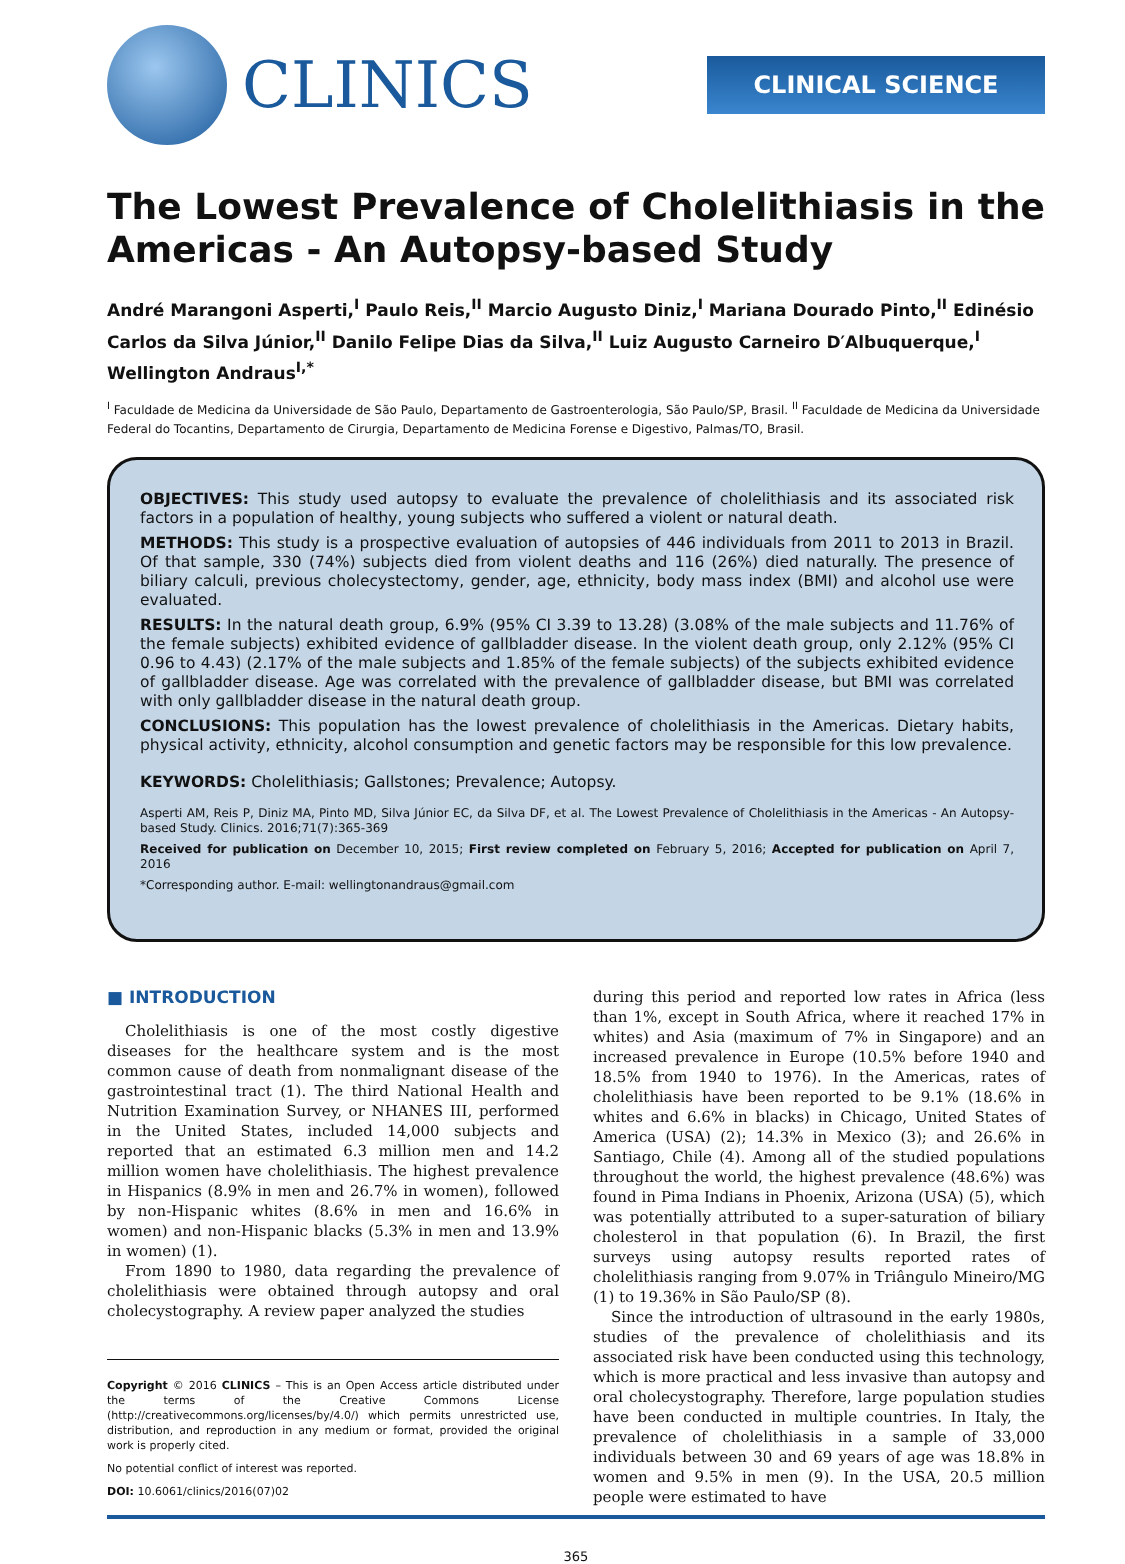CLINICS
CLINICAL SCIENCE
The Lowest Prevalence of Cholelithiasis in the Americas - An Autopsy-based Study
André Marangoni Asperti,<sup>I</sup> Paulo Reis,<sup>II</sup> Marcio Augusto Diniz,<sup>I</sup> Mariana Dourado Pinto,<sup>II</sup> Edinésio Carlos da Silva Júnior,<sup>II</sup> Danilo Felipe Dias da Silva,<sup>II</sup> Luiz Augusto Carneiro D′Albuquerque,<sup>I</sup> Wellington Andraus<sup>I,*</sup>
<sup>I</sup> Faculdade de Medicina da Universidade de São Paulo, Departamento de Gastroenterologia, São Paulo/SP, Brasil. <sup>II</sup> Faculdade de Medicina da Universidade Federal do Tocantins, Departamento de Cirurgia, Departamento de Medicina Forense e Digestivo, Palmas/TO, Brasil.
OBJECTIVES: This study used autopsy to evaluate the prevalence of cholelithiasis and its associated risk factors in a population of healthy, young subjects who suffered a violent or natural death.
METHODS: This study is a prospective evaluation of autopsies of 446 individuals from 2011 to 2013 in Brazil. Of that sample, 330 (74%) subjects died from violent deaths and 116 (26%) died naturally. The presence of biliary calculi, previous cholecystectomy, gender, age, ethnicity, body mass index (BMI) and alcohol use were evaluated.
RESULTS: In the natural death group, 6.9% (95% CI 3.39 to 13.28) (3.08% of the male subjects and 11.76% of the female subjects) exhibited evidence of gallbladder disease. In the violent death group, only 2.12% (95% CI 0.96 to 4.43) (2.17% of the male subjects and 1.85% of the female subjects) of the subjects exhibited evidence of gallbladder disease. Age was correlated with the prevalence of gallbladder disease, but BMI was correlated with only gallbladder disease in the natural death group.
CONCLUSIONS: This population has the lowest prevalence of cholelithiasis in the Americas. Dietary habits, physical activity, ethnicity, alcohol consumption and genetic factors may be responsible for this low prevalence.
KEYWORDS: Cholelithiasis; Gallstones; Prevalence; Autopsy.
Asperti AM, Reis P, Diniz MA, Pinto MD, Silva Júnior EC, da Silva DF, et al. The Lowest Prevalence of Cholelithiasis in the Americas - An Autopsy-based Study. Clinics. 2016;71(7):365-369
Received for publication on December 10, 2015; First review completed on February 5, 2016; Accepted for publication on April 7, 2016
*Corresponding author. E-mail: wellingtonandraus@gmail.com
■ INTRODUCTION
Cholelithiasis is one of the most costly digestive diseases for the healthcare system and is the most common cause of death from nonmalignant disease of the gastrointestinal tract (1). The third National Health and Nutrition Examination Survey, or NHANES III, performed in the United States, included 14,000 subjects and reported that an estimated 6.3 million men and 14.2 million women have cholelithiasis. The highest prevalence in Hispanics (8.9% in men and 26.7% in women), followed by non-Hispanic whites (8.6% in men and 16.6% in women) and non-Hispanic blacks (5.3% in men and 13.9% in women) (1).
From 1890 to 1980, data regarding the prevalence of cholelithiasis were obtained through autopsy and oral cholecystography. A review paper analyzed the studies
Copyright © 2016 CLINICS – This is an Open Access article distributed under the terms of the Creative Commons License (http://creativecommons.org/licenses/by/4.0/) which permits unrestricted use, distribution, and reproduction in any medium or format, provided the original work is properly cited.
No potential conflict of interest was reported.
DOI: 10.6061/clinics/2016(07)02
during this period and reported low rates in Africa (less than 1%, except in South Africa, where it reached 17% in whites) and Asia (maximum of 7% in Singapore) and an increased prevalence in Europe (10.5% before 1940 and 18.5% from 1940 to 1976). In the Americas, rates of cholelithiasis have been reported to be 9.1% (18.6% in whites and 6.6% in blacks) in Chicago, United States of America (USA) (2); 14.3% in Mexico (3); and 26.6% in Santiago, Chile (4). Among all of the studied populations throughout the world, the highest prevalence (48.6%) was found in Pima Indians in Phoenix, Arizona (USA) (5), which was potentially attributed to a super-saturation of biliary cholesterol in that population (6). In Brazil, the first surveys using autopsy results reported rates of cholelithiasis ranging from 9.07% in Triângulo Mineiro/MG (1) to 19.36% in São Paulo/SP (8).
Since the introduction of ultrasound in the early 1980s, studies of the prevalence of cholelithiasis and its associated risk have been conducted using this technology, which is more practical and less invasive than autopsy and oral cholecystography. Therefore, large population studies have been conducted in multiple countries. In Italy, the prevalence of cholelithiasis in a sample of 33,000 individuals between 30 and 69 years of age was 18.8% in women and 9.5% in men (9). In the USA, 20.5 million people were estimated to have
365